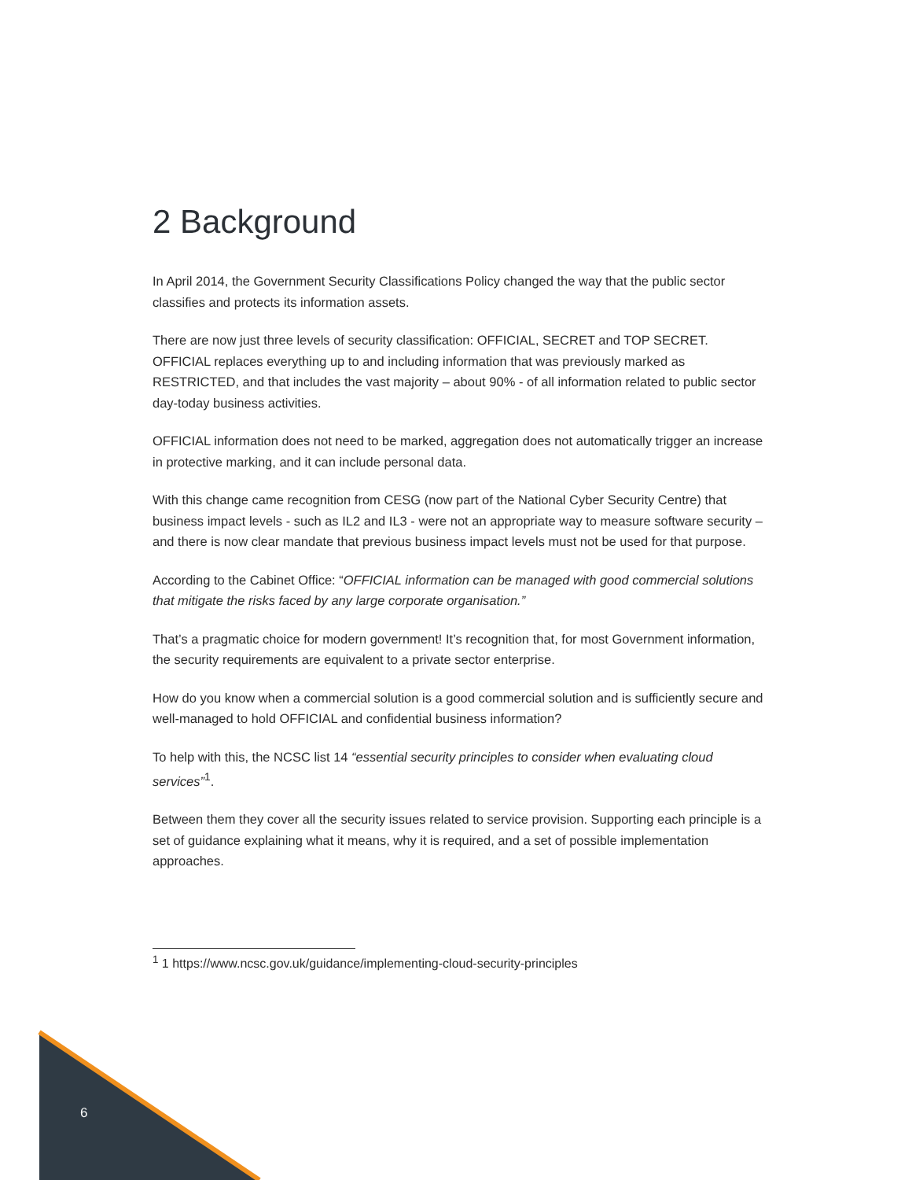2 Background
In April 2014, the Government Security Classifications Policy changed the way that the public sector classifies and protects its information assets.
There are now just three levels of security classification: OFFICIAL, SECRET and TOP SECRET. OFFICIAL replaces everything up to and including information that was previously marked as RESTRICTED, and that includes the vast majority – about 90% - of all information related to public sector day-today business activities.
OFFICIAL information does not need to be marked, aggregation does not automatically trigger an increase in protective marking, and it can include personal data.
With this change came recognition from CESG (now part of the National Cyber Security Centre) that business impact levels - such as IL2 and IL3 - were not an appropriate way to measure software security – and there is now clear mandate that previous business impact levels must not be used for that purpose.
According to the Cabinet Office: “OFFICIAL information can be managed with good commercial solutions that mitigate the risks faced by any large corporate organisation.”
That’s a pragmatic choice for modern government! It’s recognition that, for most Government information, the security requirements are equivalent to a private sector enterprise.
How do you know when a commercial solution is a good commercial solution and is sufficiently secure and well-managed to hold OFFICIAL and confidential business information?
To help with this, the NCSC list 14 “essential security principles to consider when evaluating cloud services”<sup>1</sup>.
Between them they cover all the security issues related to service provision. Supporting each principle is a set of guidance explaining what it means, why it is required, and a set of possible implementation approaches.
<sup>1</sup> 1 https://www.ncsc.gov.uk/guidance/implementing-cloud-security-principles
6